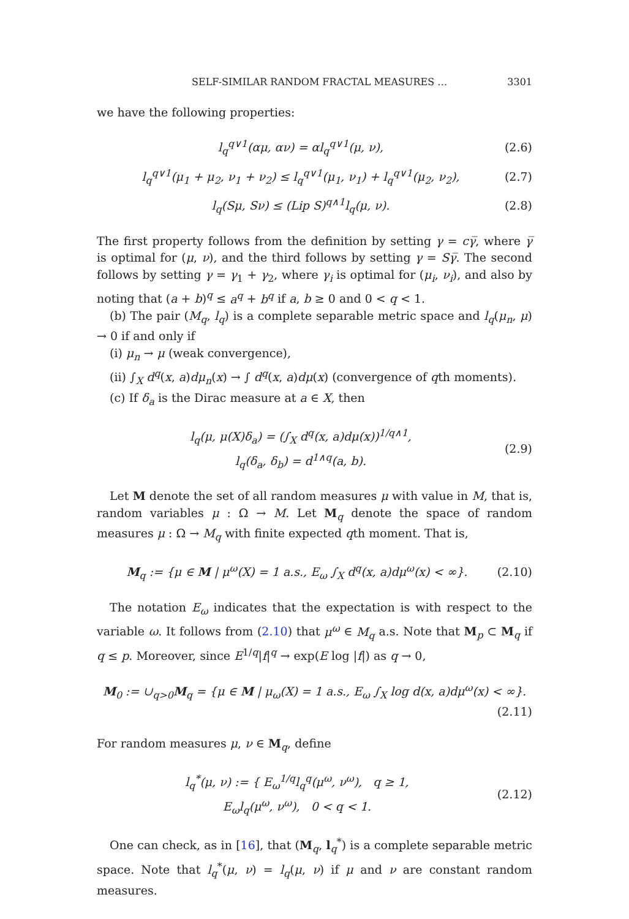SELF-SIMILAR RANDOM FRACTAL MEASURES … 3301
we have the following properties:
l<sub>q</sub><sup>q∨1</sup>(αμ, αν) = αl<sub>q</sub><sup>q∨1</sup>(μ, ν), (2.6)
l<sub>q</sub><sup>q∨1</sup>(μ<sub>1</sub> + μ<sub>2</sub>, ν<sub>1</sub> + ν<sub>2</sub>) ≤ l<sub>q</sub><sup>q∨1</sup>(μ<sub>1</sub>, ν<sub>1</sub>) + l<sub>q</sub><sup>q∨1</sup>(μ<sub>2</sub>, ν<sub>2</sub>), (2.7)
l<sub>q</sub>(Sμ, Sν) ≤ (Lip S)<sup>q∧1</sup>l<sub>q</sub>(μ, ν). (2.8)
The first property follows from the definition by setting γ = cγ̅, where γ̅ is optimal for (μ, ν), and the third follows by setting γ = Sγ̅. The second follows by setting γ = γ<sub>1</sub> + γ<sub>2</sub>, where γ<sub>i</sub> is optimal for (μ<sub>i</sub>, ν<sub>i</sub>), and also by noting that (a + b)<sup>q</sup> ≤ a<sup>q</sup> + b<sup>q</sup> if a, b ≥ 0 and 0 < q < 1.
(b) The pair (M<sub>q</sub>, l<sub>q</sub>) is a complete separable metric space and l<sub>q</sub>(μ<sub>n</sub>, μ) → 0 if and only if
(i) μ<sub>n</sub> → μ (weak convergence),
(ii) ∫<sub>X</sub> d<sup>q</sup>(x, a)dμ<sub>n</sub>(x) → ∫ d<sup>q</sup>(x, a)dμ(x) (convergence of qth moments).
(c) If δ<sub>a</sub> is the Dirac measure at a ∈ X, then
l<sub>q</sub>(μ, μ(X)δ<sub>a</sub>) = (∫<sub>X</sub> d<sup>q</sup>(x, a)dμ(x))<sup>1/q∧1</sup>,
l<sub>q</sub>(δ<sub>a</sub>, δ<sub>b</sub>) = d<sup>1∧q</sup>(a, b). (2.9)
Let M denote the set of all random measures μ with value in M, that is, random variables μ : Ω → M. Let M<sub>q</sub> denote the space of random measures μ : Ω → M<sub>q</sub> with finite expected qth moment. That is,
M<sub>q</sub> := {μ ∈ M | μ<sup>ω</sup>(X) = 1 a.s., E<sub>ω</sub> ∫<sub>X</sub> d<sup>q</sup>(x, a)dμ<sup>ω</sup>(x) < ∞}. (2.10)
The notation E<sub>ω</sub> indicates that the expectation is with respect to the variable ω. It follows from (2.10) that μ<sup>ω</sup> ∈ M<sub>q</sub> a.s. Note that M<sub>p</sub> ⊂ M<sub>q</sub> if q ≤ p. Moreover, since E<sup>1/q</sup>|f|<sup>q</sup> → exp(E log |f|) as q → 0,
M<sub>0</sub> := ∪<sub>q>0</sub>M<sub>q</sub> = {μ ∈ M | μ<sub>ω</sub>(X) = 1 a.s., E<sub>ω</sub> ∫<sub>X</sub> log d(x, a)dμ<sup>ω</sup>(x) < ∞}.
(2.11)
For random measures μ, ν ∈ M<sub>q</sub>, define
l<sub>q</sub><sup>*</sup>(μ, ν) := { E<sub>ω</sub><sup>1/q</sup>l<sub>q</sub><sup>q</sup>(μ<sup>ω</sup>, ν<sup>ω</sup>), q ≥ 1,
E<sub>ω</sub>l<sub>q</sub>(μ<sup>ω</sup>, ν<sup>ω</sup>), 0 < q < 1. (2.12)
One can check, as in [16], that (M<sub>q</sub>, l<sub>q</sub><sup>*</sup>) is a complete separable metric space. Note that l<sub>q</sub><sup>*</sup>(μ, ν) = l<sub>q</sub>(μ, ν) if μ and ν are constant random measures.